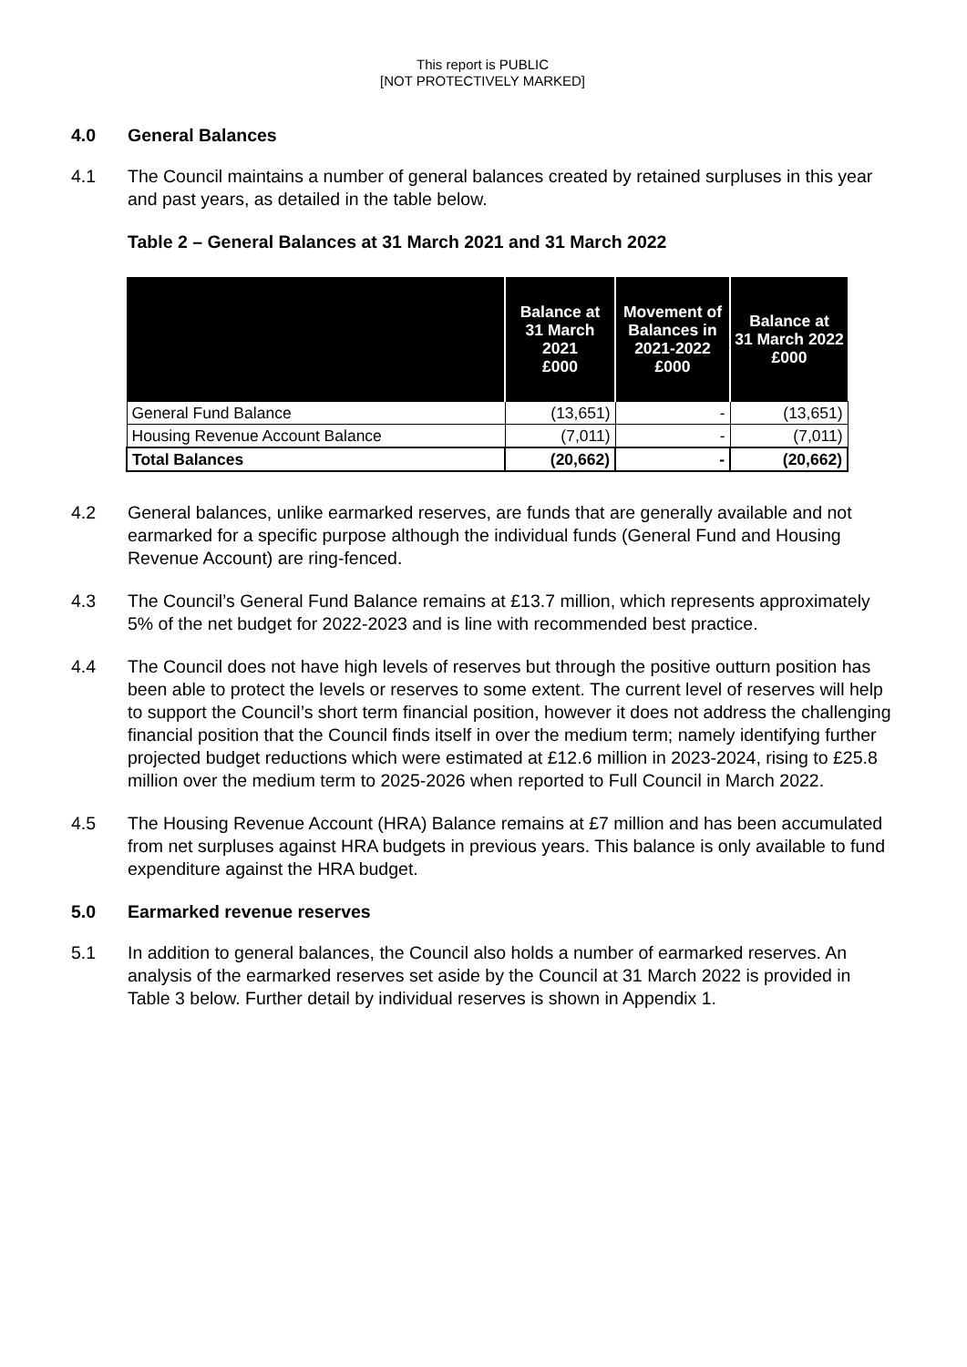This report is PUBLIC
[NOT PROTECTIVELY MARKED]
4.0 General Balances
4.1 The Council maintains a number of general balances created by retained surpluses in this year and past years, as detailed in the table below.
Table 2 – General Balances at 31 March 2021 and 31 March 2022
| | Balance at 31 March 2021 £000 | Movement of Balances in 2021-2022 £000 | Balance at 31 March 2022 £000 |
| --- | --- | --- | --- |
| General Fund Balance | (13,651) | - | (13,651) |
| Housing Revenue Account Balance | (7,011) | - | (7,011) |
| Total Balances | (20,662) | - | (20,662) |
4.2 General balances, unlike earmarked reserves, are funds that are generally available and not earmarked for a specific purpose although the individual funds (General Fund and Housing Revenue Account) are ring-fenced.
4.3 The Council’s General Fund Balance remains at £13.7 million, which represents approximately 5% of the net budget for 2022-2023 and is line with recommended best practice.
4.4 The Council does not have high levels of reserves but through the positive outturn position has been able to protect the levels or reserves to some extent. The current level of reserves will help to support the Council’s short term financial position, however it does not address the challenging financial position that the Council finds itself in over the medium term; namely identifying further projected budget reductions which were estimated at £12.6 million in 2023-2024, rising to £25.8 million over the medium term to 2025-2026 when reported to Full Council in March 2022.
4.5 The Housing Revenue Account (HRA) Balance remains at £7 million and has been accumulated from net surpluses against HRA budgets in previous years. This balance is only available to fund expenditure against the HRA budget.
5.0 Earmarked revenue reserves
5.1 In addition to general balances, the Council also holds a number of earmarked reserves. An analysis of the earmarked reserves set aside by the Council at 31 March 2022 is provided in Table 3 below. Further detail by individual reserves is shown in Appendix 1.